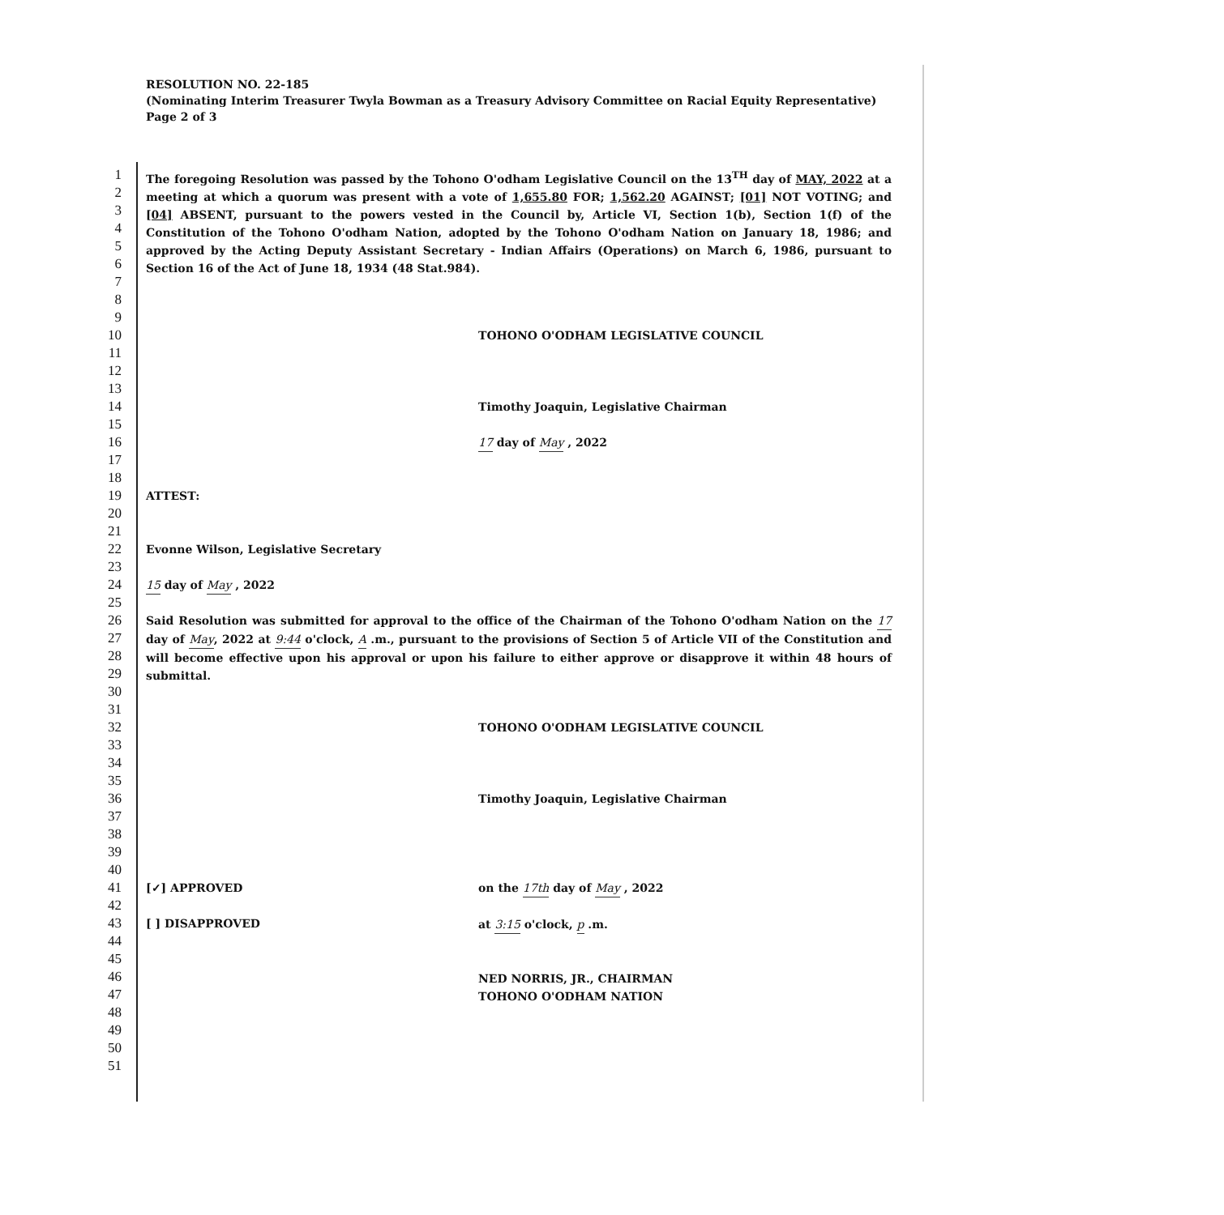RESOLUTION NO. 22-185
(Nominating Interim Treasurer Twyla Bowman as a Treasury Advisory Committee on Racial Equity Representative)
Page 2 of 3
1
2
3
4
5
6
7
The foregoing Resolution was passed by the Tohono O'odham Legislative Council on the 13<sup>TH</sup> day of MAY, 2022 at a meeting at which a quorum was present with a vote of 1,655.80 FOR; 1,562.20 AGAINST; [01] NOT VOTING; and [04] ABSENT, pursuant to the powers vested in the Council by, Article VI, Section 1(b), Section 1(f) of the Constitution of the Tohono O'odham Nation, adopted by the Tohono O'odham Nation on January 18, 1986; and approved by the Acting Deputy Assistant Secretary - Indian Affairs (Operations) on March 6, 1986, pursuant to Section 16 of the Act of June 18, 1934 (48 Stat.984).
8
9
10
11
12
13
14
15
16
17
18
TOHONO O'ODHAM LEGISLATIVE COUNCIL
Timothy Joaquin, Legislative Chairman
17 day of May , 2022
19
20
21
22
23
24
25
ATTEST:
Evonne Wilson, Legislative Secretary
15 day of May , 2022
26
27
28
29
30
Said Resolution was submitted for approval to the office of the Chairman of the Tohono O'odham Nation on the 17 day of May, 2022 at 9:44 o'clock, A .m., pursuant to the provisions of Section 5 of Article VII of the Constitution and will become effective upon his approval or upon his failure to either approve or disapprove it within 48 hours of submittal.
31
32
33
34
35
36
37
38
39
40
TOHONO O'ODHAM LEGISLATIVE COUNCIL
Timothy Joaquin, Legislative Chairman
41
42
43
44
45
46
47
48
49
50
51
[✓] APPROVED
[ ] DISAPPROVED
on the 17th day of May , 2022
at 3:15 o'clock, p .m.
NED NORRIS, JR., CHAIRMAN
TOHONO O'ODHAM NATION